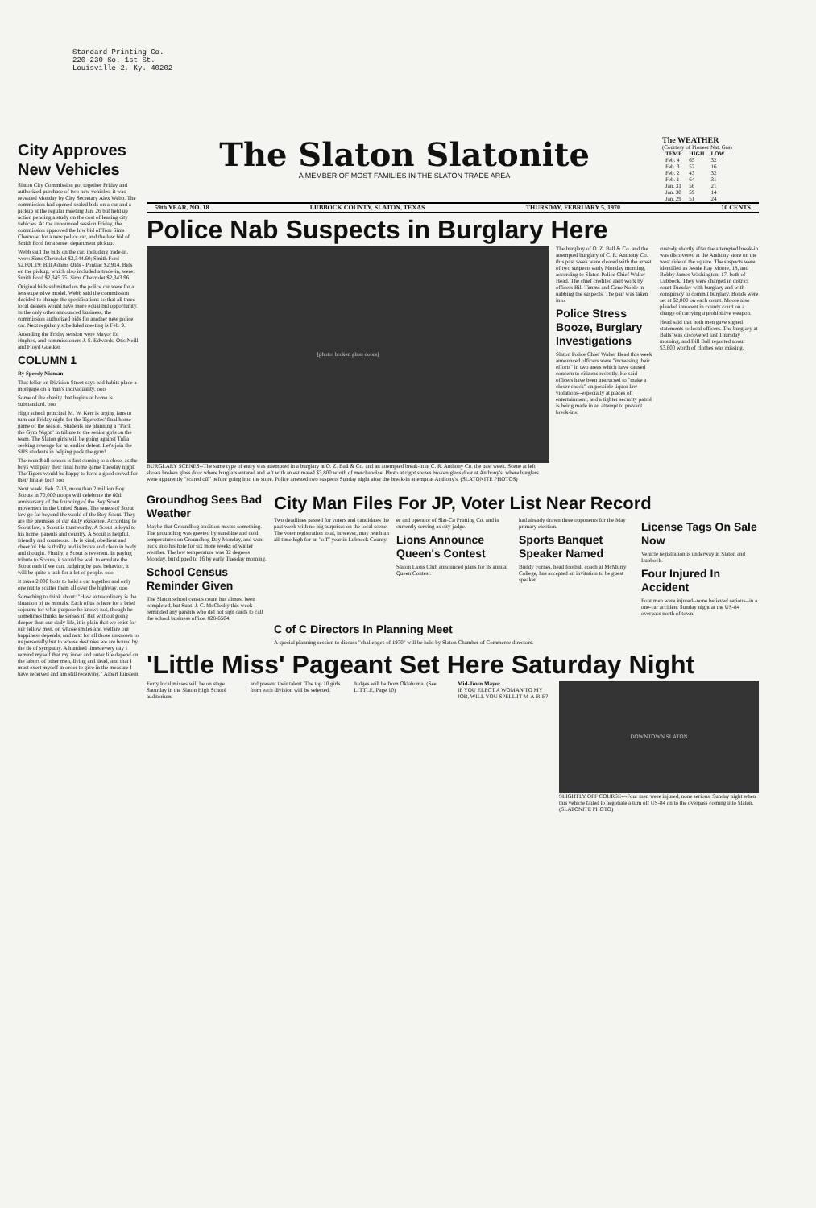Standard Printing Co.
220-230 So. 1st St.
Louisville 2, Ky. 40202
City Approves New Vehicles
Slaton City Commission got together Friday and authorized purchase of two new vehicles, it was revealed Monday by City Secretary Alex Webb. The commission had opened sealed bids on a car and a pickup at the regular meeting Jan. 26 but held up action pending a study on the cost of leasing city vehicles. At the announced session Friday, the commission approved the low bid of Tom Sims Chevrolet for a new police car, and the low bid of Smith Ford for a street department pickup.
Webb said the bids on the car, including trade-in, were: Sims Chevrolet $2,544.60; Smith Ford $2,801.19; Bill Adams Olds - Pontiac $2,914. Bids on the pickup, which also included a trade-in, were: Smith Ford $2,345.75; Sims Chevrolet $2,343.96.
Original bids submitted on the police car were for a less expensive model. Webb said the commission decided to change the specifications so that all three local dealers would have more equal bid opportunity. In the only other announced business, the commission authorized bids for another new police car. Next regularly scheduled meeting is Feb. 9.
Attending the Friday session were Mayor Ed Hughes, and commissioners J. S. Edwards, Otis Neill and Floyd Guelker.
COLUMN 1
By Speedy Nieman
That feller on Division Street says bad habits place a mortgage on a man's individuality. ooo
Some of the charity that begins at home is substandard. ooo
High school principal M. W. Kerr is urging fans to turn out Friday night for the Tigerettes' final home game of the season. Students are planning a "Pack the Gym Night" in tribute to the senior girls on the team. The Slaton girls will be going against Tulia seeking revenge for an earlier defeat. Let's join the SHS students in helping pack the gym!
The roundball season is fast coming to a close, as the boys will play their final home game Tuesday night. The Tigers would be happy to have a good crowd for their finale, too! ooo
Next week, Feb. 7-13, more than 2 million Boy Scouts in 70,000 troops will celebrate the 60th anniversary of the founding of the Boy Scout movement in the United States. The tenets of Scout law go far beyond the world of the Boy Scout. They are the premises of our daily existence. According to Scout law, a Scout is trustworthy. A Scout is loyal to his home, parents and country. A Scout is helpful, friendly and courteous. He is kind, obedient and cheerful. He is thrifty and is brave and clean in body and thought. Finally, a Scout is reverent. In paying tribute to Scouts, it would be well to emulate the Scout oath if we can. Judging by past behavior, it will be quite a task for a lot of people. ooo
It takes 2,000 bolts to hold a car together and only one nut to scatter them all over the highway. ooo
Something to think about: "How extraordinary is the situation of us mortals. Each of us is here for a brief sojourn; for what purpose he knows not, though he sometimes thinks he senses it. But without going deeper than our daily life, it is plain that we exist for our fellow men, on whose smiles and welfare our happiness depends, and next for all those unknown to us personally but to whose destinies we are bound by the tie of sympathy. A hundred times every day I remind myself that my inner and outer life depend on the labors of other men, living and dead, and that I must exert myself in order to give in the measure I have received and am still receiving." Albert Einstein
The Slaton Slatonite
A MEMBER OF MOST FAMILIES IN THE SLATON TRADE AREA
The WEATHER
(Courtesy of Pioneer Nat. Gas)
| TEMP. | HIGH | LOW |
| --- | --- | --- |
| Feb. 4 | 65 | 32 |
| Feb. 3 | 57 | 16 |
| Feb. 2 | 43 | 32 |
| Feb. 1 | 64 | 31 |
| Jan. 31 | 56 | 21 |
| Jan. 30 | 59 | 14 |
| Jan. 29 | 51 | 24 |
59th YEAR, NO. 18 LUBBOCK COUNTY, SLATON, TEXAS THURSDAY, FEBRUARY 5, 1970 10 CENTS
Police Nab Suspects in Burglary Here
[photo: broken glass doors]
BURGLARY SCENES--The same type of entry was attempted in a burglary at O. Z. Ball & Co. and an attempted break-in at C. R. Anthony Co. the past week. Scene at left shows broken glass door where burglars entered and left with an estimated $3,800 worth of merchandise. Photo at right shows broken glass door at Anthony's, where burglars were apparently "scared off" before going into the store. Police arrested two suspects Sunday night after the break-in attempt at Anthony's. (SLATONITE PHOTOS)
The burglary of O. Z. Ball & Co. and the attempted burglary of C. R. Anthony Co. this past week were cleared with the arrest of two suspects early Monday morning, according to Slaton Police Chief Walter Head. The chief credited alert work by officers Bill Timms and Gene Noble in nabbing the suspects. The pair was taken into
Police Stress Booze, Burglary Investigations
Slaton Police Chief Walter Head this week announced officers were "increasing their efforts" in two areas which have caused concern to citizens recently. He said officers have been instructed to "make a closer check" on possible liquor law violations--especially at places of entertainment, and a tighter security patrol is being made in an attempt to prevent break-ins.
custody shortly after the attempted break-in was discovered at the Anthony store on the west side of the square. The suspects were identified as Jessie Ray Moore, 18, and Bobby James Washington, 17, both of Lubbock. They were charged in district court Tuesday with burglary and with conspiracy to commit burglary. Bonds were set at $2,000 on each count. Moore also pleaded innocent in county court on a charge of carrying a prohibitive weapon.
Head said that both men gave signed statements to local officers. The burglary at Balls' was discovered last Thursday morning, and Bill Ball reported about $3,800 worth of clothes was missing.
Groundhog Sees Bad Weather
Maybe that Groundhog tradition means something. The groundhog was greeted by sunshine and cold temperatures on Groundhog Day Monday, and went back into his hole for six more weeks of winter weather. The low temperature was 32 degrees Monday, but dipped to 16 by early Tuesday morning.
School Census Reminder Given
The Slaton school census count has almost been completed, but Supt. J. C. McClesky this week reminded any parents who did not sign cards to call the school business office, 828-6504.
City Man Files For JP, Voter List Near Record
Two deadlines passed for voters and candidates the past week with no big surprises on the local scene. The voter registration total, however, may reach an all-time high for an "off" year in Lubbock County.
er and operator of Slat-Co Printing Co. and is currently serving as city judge.
Lions Announce Queen's Contest
Slaton Lions Club announced plans for its annual Queen Contest.
had already drawn three opponents for the May primary election.
Sports Banquet Speaker Named
Buddy Fornes, head football coach at McMurry College, has accepted an invitation to be guest speaker.
License Tags On Sale Now
Vehicle registration is underway in Slaton and Lubbock.
Four Injured In Accident
Four men were injured--none believed serious--in a one-car accident Sunday night at the US-84 overpass north of town.
C of C Directors In Planning Meet
A special planning session to discuss "challenges of 1970" will be held by Slaton Chamber of Commerce directors.
'Little Miss' Pageant Set Here Saturday Night
Forty local misses will be on stage Saturday in the Slaton High School auditorium.
and present their talent. The top 10 girls from each division will be selected.
Judges will be from Oklahoma. (See LITTLE, Page 10)
Mid-Town Mayor
IF YOU ELECT A WOMAN TO MY JOB, WILL YOU SPELL IT M-A-R-E?
DOWNTOWN SLATON
SLIGHTLY OFF COURSE---Four men were injured, none serious, Sunday night when this vehicle failed to negotiate a turn off US-84 on to the overpass coming into Slaton. (SLATONITE PHOTO)